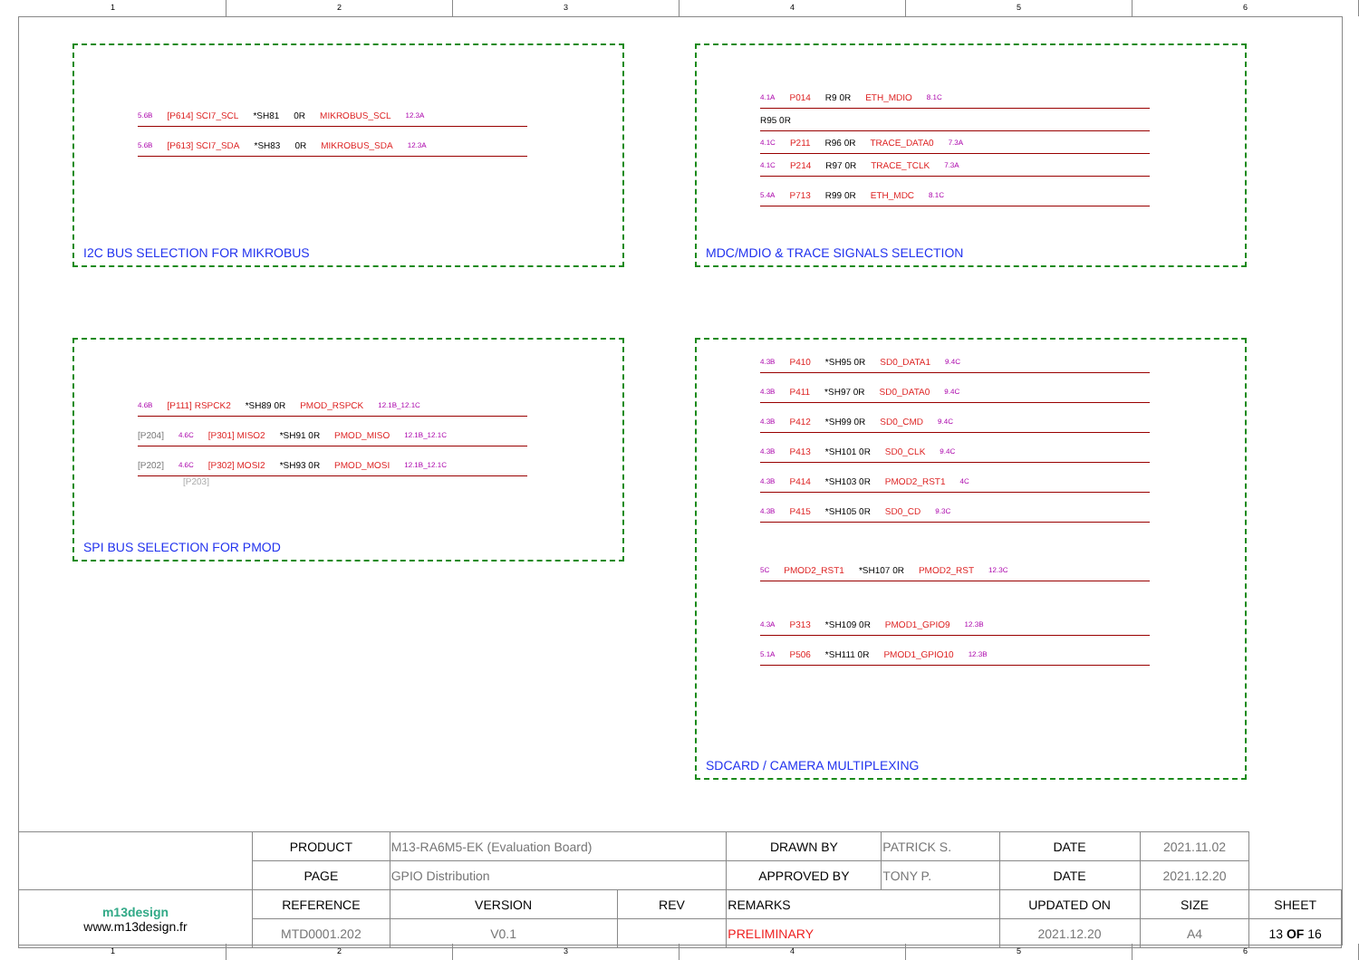1 2 3 4 5 6
5.6B [P614] SCI7_SCL *SH81 0R MIKROBUS_SCL 12.3A
5.6B [P613] SCI7_SDA *SH83 0R MIKROBUS_SDA 12.3A
I2C BUS SELECTION FOR MIKROBUS
4.1A P014 R9 0R ETH_MDIO 8.1C
R95 0R
4.1C P211 R96 0R TRACE_DATA0 7.3A
4.1C P214 R97 0R TRACE_TCLK 7.3A
5.4A P713 R99 0R ETH_MDC 8.1C
MDC/MDIO & TRACE SIGNALS SELECTION
4.6B [P111] RSPCK2 *SH89 0R PMOD_RSPCK 12.1B_12.1C
[P204] 4.6C [P301] MISO2 *SH91 0R PMOD_MISO 12.1B_12.1C
[P202] 4.6C [P302] MOSI2 *SH93 0R PMOD_MOSI 12.1B_12.1C
[P203]
SPI BUS SELECTION FOR PMOD
4.3B P410 *SH95 0R SD0_DATA1 9.4C
4.3B P411 *SH97 0R SD0_DATA0 9.4C
4.3B P412 *SH99 0R SD0_CMD 9.4C
4.3B P413 *SH101 0R SD0_CLK 9.4C
4.3B P414 *SH103 0R PMOD2_RST1 4C
4.3B P415 *SH105 0R SD0_CD 9.3C
5C PMOD2_RST1 *SH107 0R PMOD2_RST 12.3C
4.3A P313 *SH109 0R PMOD1_GPIO9 12.3B
5.1A P506 *SH111 0R PMOD1_GPIO10 12.3B
SDCARD / CAMERA MULTIPLEXING
| | PRODUCT | M13-RA6M5-EK (Evaluation Board) | | | DRAWN BY | PATRICK S. | DATE | 2021.11.02 | |
| | PAGE | GPIO Distribution | | | APPROVED BY | TONY P. | DATE | 2021.12.20 | |
| m13design www.m13design.fr | REFERENCE | VERSION | REV | REMARKS | | | UPDATED ON | SIZE | SHEET |
| | MTD0001.202 | V0.1 | | PRELIMINARY | | | 2021.12.20 | A4 | 13 OF 16 |
1 2 3 4 5 6